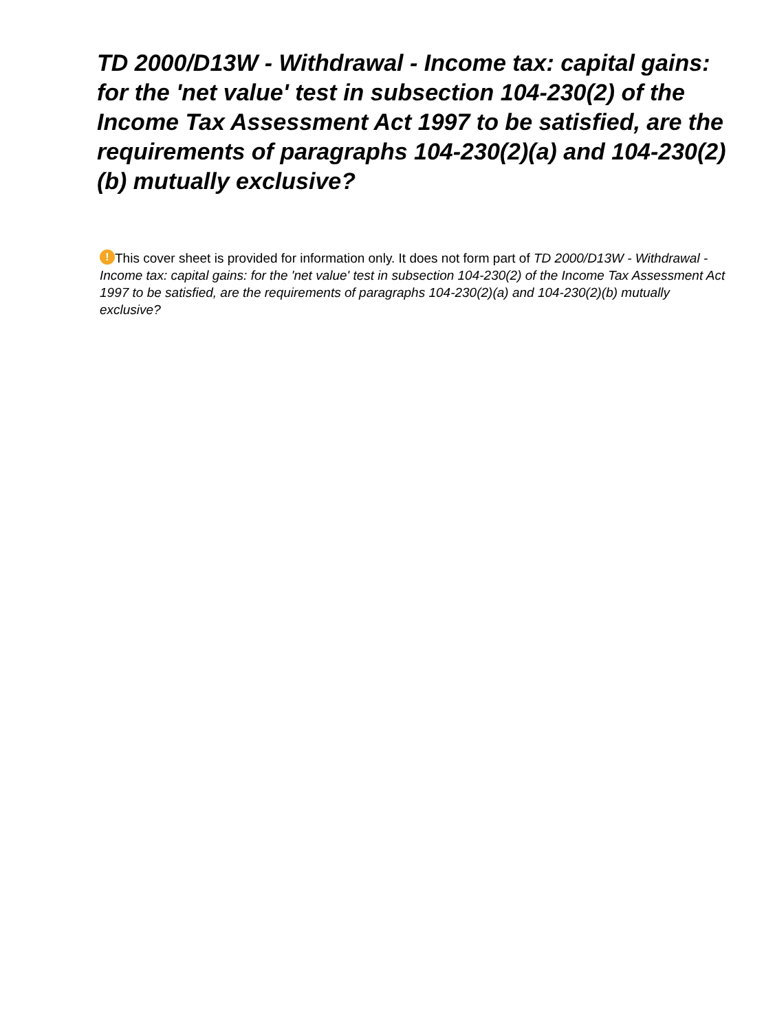TD 2000/D13W - Withdrawal - Income tax: capital gains: for the 'net value' test in subsection 104-230(2) of the Income Tax Assessment Act 1997 to be satisfied, are the requirements of paragraphs 104-230(2)(a) and 104-230(2)(b) mutually exclusive?
! This cover sheet is provided for information only. It does not form part of TD 2000/D13W - Withdrawal - Income tax: capital gains: for the 'net value' test in subsection 104-230(2) of the Income Tax Assessment Act 1997 to be satisfied, are the requirements of paragraphs 104-230(2)(a) and 104-230(2)(b) mutually exclusive?